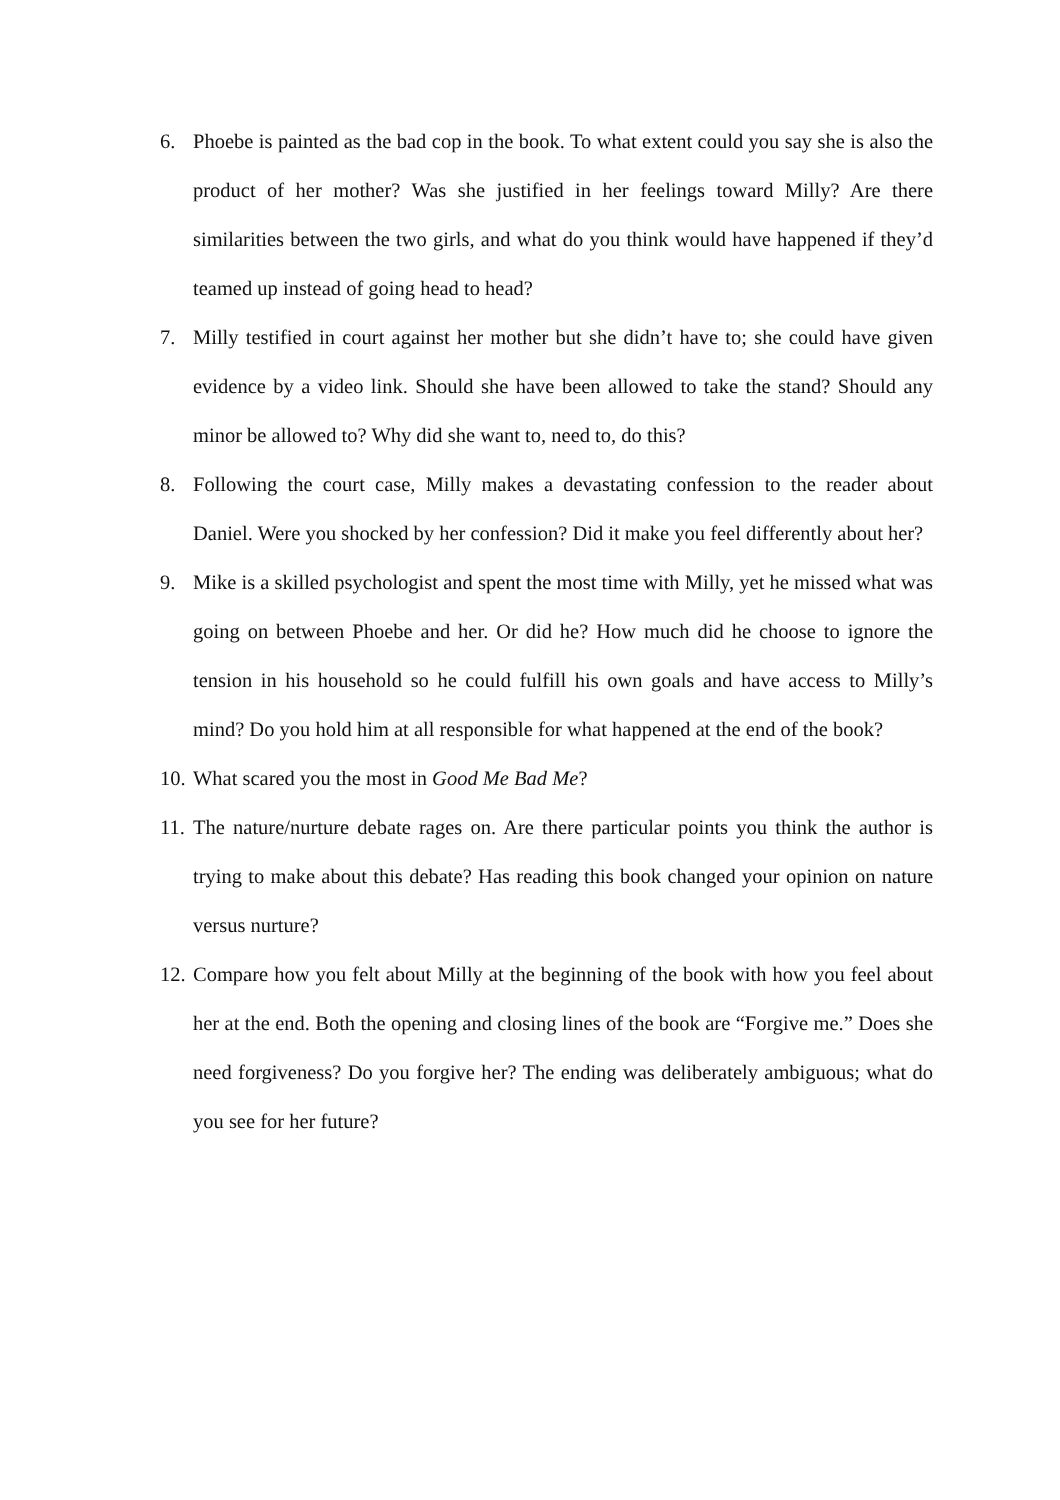6. Phoebe is painted as the bad cop in the book. To what extent could you say she is also the product of her mother? Was she justified in her feelings toward Milly? Are there similarities between the two girls, and what do you think would have happened if they’d teamed up instead of going head to head?
7. Milly testified in court against her mother but she didn’t have to; she could have given evidence by a video link. Should she have been allowed to take the stand? Should any minor be allowed to? Why did she want to, need to, do this?
8. Following the court case, Milly makes a devastating confession to the reader about Daniel. Were you shocked by her confession? Did it make you feel differently about her?
9. Mike is a skilled psychologist and spent the most time with Milly, yet he missed what was going on between Phoebe and her. Or did he? How much did he choose to ignore the tension in his household so he could fulfill his own goals and have access to Milly’s mind? Do you hold him at all responsible for what happened at the end of the book?
10. What scared you the most in Good Me Bad Me?
11. The nature/nurture debate rages on. Are there particular points you think the author is trying to make about this debate? Has reading this book changed your opinion on nature versus nurture?
12. Compare how you felt about Milly at the beginning of the book with how you feel about her at the end. Both the opening and closing lines of the book are “Forgive me.” Does she need forgiveness? Do you forgive her? The ending was deliberately ambiguous; what do you see for her future?